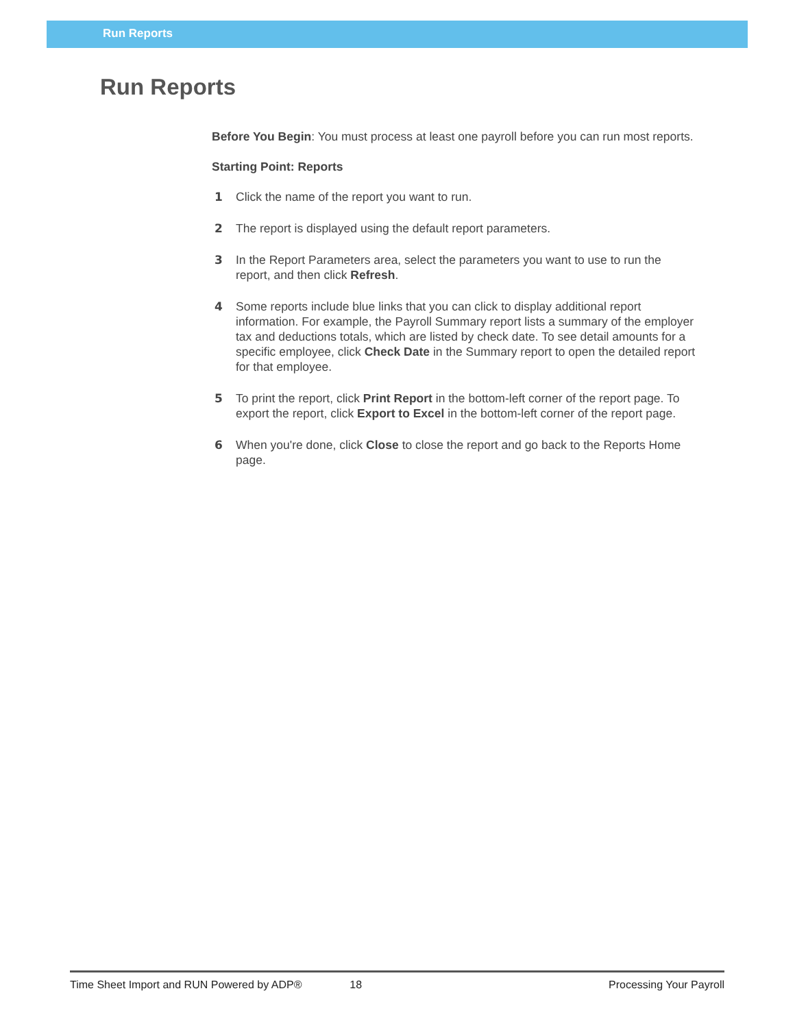Run Reports
Run Reports
Before You Begin: You must process at least one payroll before you can run most reports.
Starting Point: Reports
1 Click the name of the report you want to run.
2 The report is displayed using the default report parameters.
3 In the Report Parameters area, select the parameters you want to use to run the report, and then click Refresh.
4 Some reports include blue links that you can click to display additional report information. For example, the Payroll Summary report lists a summary of the employer tax and deductions totals, which are listed by check date. To see detail amounts for a specific employee, click Check Date in the Summary report to open the detailed report for that employee.
5 To print the report, click Print Report in the bottom-left corner of the report page. To export the report, click Export to Excel in the bottom-left corner of the report page.
6 When you're done, click Close to close the report and go back to the Reports Home page.
Time Sheet Import and RUN Powered by ADP® 18 Processing Your Payroll